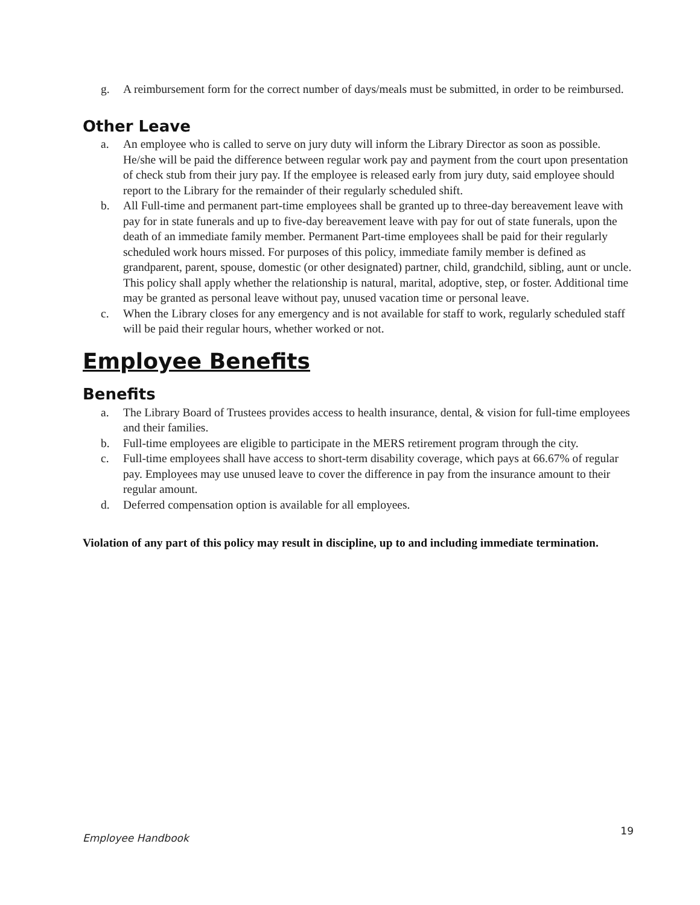g. A reimbursement form for the correct number of days/meals must be submitted, in order to be reimbursed.
Other Leave
a. An employee who is called to serve on jury duty will inform the Library Director as soon as possible. He/she will be paid the difference between regular work pay and payment from the court upon presentation of check stub from their jury pay. If the employee is released early from jury duty, said employee should report to the Library for the remainder of their regularly scheduled shift.
b. All Full-time and permanent part-time employees shall be granted up to three-day bereavement leave with pay for in state funerals and up to five-day bereavement leave with pay for out of state funerals, upon the death of an immediate family member. Permanent Part-time employees shall be paid for their regularly scheduled work hours missed. For purposes of this policy, immediate family member is defined as grandparent, parent, spouse, domestic (or other designated) partner, child, grandchild, sibling, aunt or uncle. This policy shall apply whether the relationship is natural, marital, adoptive, step, or foster. Additional time may be granted as personal leave without pay, unused vacation time or personal leave.
c. When the Library closes for any emergency and is not available for staff to work, regularly scheduled staff will be paid their regular hours, whether worked or not.
Employee Benefits
Benefits
a. The Library Board of Trustees provides access to health insurance, dental, & vision for full-time employees and their families.
b. Full-time employees are eligible to participate in the MERS retirement program through the city.
c. Full-time employees shall have access to short-term disability coverage, which pays at 66.67% of regular pay. Employees may use unused leave to cover the difference in pay from the insurance amount to their regular amount.
d. Deferred compensation option is available for all employees.
Violation of any part of this policy may result in discipline, up to and including immediate termination.
Employee Handbook 19